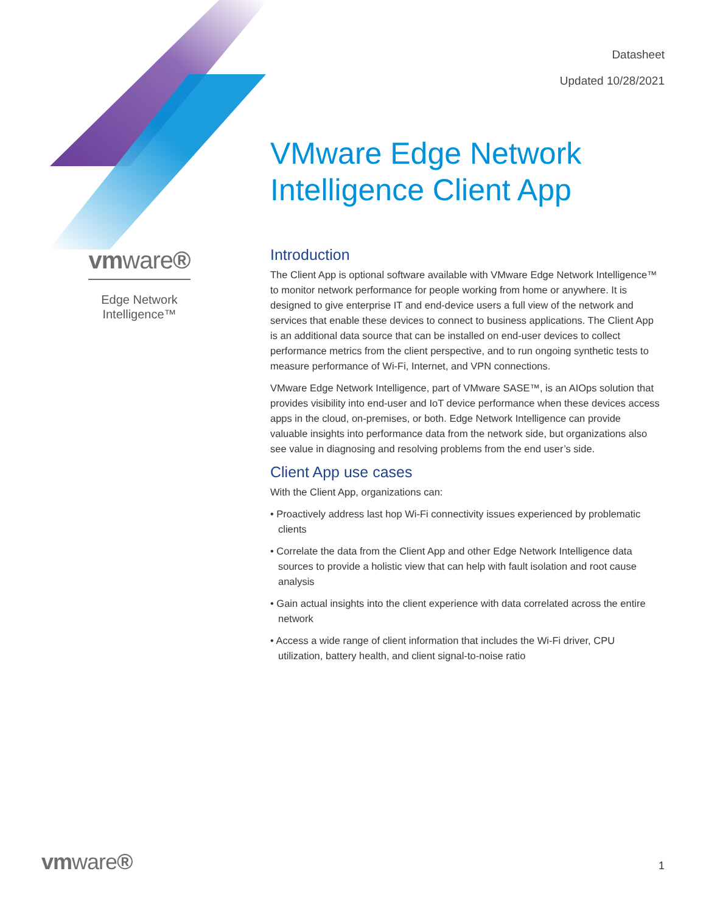Datasheet
Updated 10/28/2021
vmware®
Edge Network
Intelligence™
VMware Edge Network Intelligence Client App
Introduction
The Client App is optional software available with VMware Edge Network Intelligence™ to monitor network performance for people working from home or anywhere. It is designed to give enterprise IT and end-device users a full view of the network and services that enable these devices to connect to business applications. The Client App is an additional data source that can be installed on end-user devices to collect performance metrics from the client perspective, and to run ongoing synthetic tests to measure performance of Wi-Fi, Internet, and VPN connections.
VMware Edge Network Intelligence, part of VMware SASE™, is an AIOps solution that provides visibility into end-user and IoT device performance when these devices access apps in the cloud, on-premises, or both. Edge Network Intelligence can provide valuable insights into performance data from the network side, but organizations also see value in diagnosing and resolving problems from the end user’s side.
Client App use cases
With the Client App, organizations can:
• Proactively address last hop Wi-Fi connectivity issues experienced by problematic clients
• Correlate the data from the Client App and other Edge Network Intelligence data sources to provide a holistic view that can help with fault isolation and root cause analysis
• Gain actual insights into the client experience with data correlated across the entire network
• Access a wide range of client information that includes the Wi-Fi driver, CPU utilization, battery health, and client signal-to-noise ratio
vmware® 1